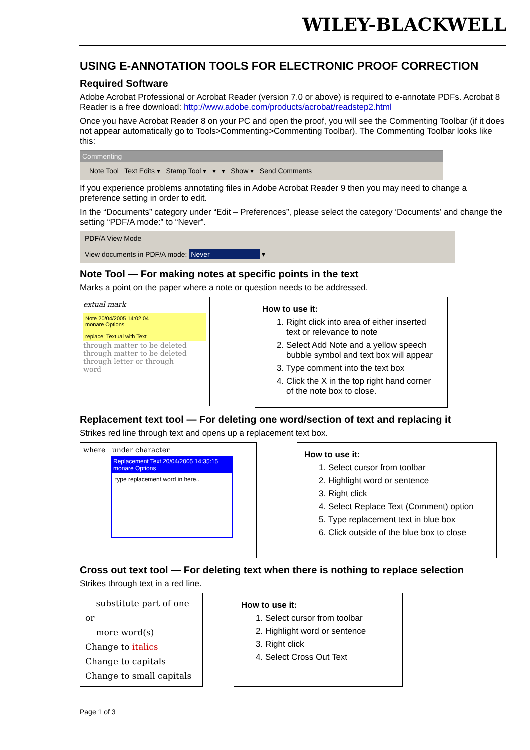WILEY-BLACKWELL
USING E-ANNOTATION TOOLS FOR ELECTRONIC PROOF CORRECTION
Required Software
Adobe Acrobat Professional or Acrobat Reader (version 7.0 or above) is required to e-annotate PDFs. Acrobat 8 Reader is a free download: http://www.adobe.com/products/acrobat/readstep2.html
Once you have Acrobat Reader 8 on your PC and open the proof, you will see the Commenting Toolbar (if it does not appear automatically go to Tools>Commenting>Commenting Toolbar). The Commenting Toolbar looks like this:
Commenting
Note Tool Text Edits ▾ Stamp Tool ▾ ▾ ▾ Show ▾ Send Comments
If you experience problems annotating files in Adobe Acrobat Reader 9 then you may need to change a preference setting in order to edit.
In the “Documents” category under “Edit – Preferences”, please select the category ‘Documents’ and change the setting “PDF/A mode:” to “Never”.
PDF/A View Mode
View documents in PDF/A mode: Never ▾
Note Tool — For making notes at specific points in the text
Marks a point on the paper where a note or question needs to be addressed.
extual mark
Note 20/04/2005 14:02:04
monare Options
replace: Textual with Text
through matter to be deleted
through matter to be deleted
through letter or through
word
How to use it:
1. Right click into area of either inserted text or relevance to note
2. Select Add Note and a yellow speech bubble symbol and text box will appear
3. Type comment into the text box
4. Click the X in the top right hand corner of the note box to close.
Replacement text tool — For deleting one word/section of text and replacing it
Strikes red line through text and opens up a replacement text box.
where under character
Replacement Text 20/04/2005 14:35:15
monare Options
type replacement word in here..
How to use it:
1. Select cursor from toolbar
2. Highlight word or sentence
3. Right click
4. Select Replace Text (Comment) option
5. Type replacement text in blue box
6. Click outside of the blue box to close
Cross out text tool — For deleting text when there is nothing to replace selection
Strikes through text in a red line.
substitute part of one or
more word(s)
Change to italics
Change to capitals
Change to small capitals
How to use it:
1. Select cursor from toolbar
2. Highlight word or sentence
3. Right click
4. Select Cross Out Text
Page 1 of 3